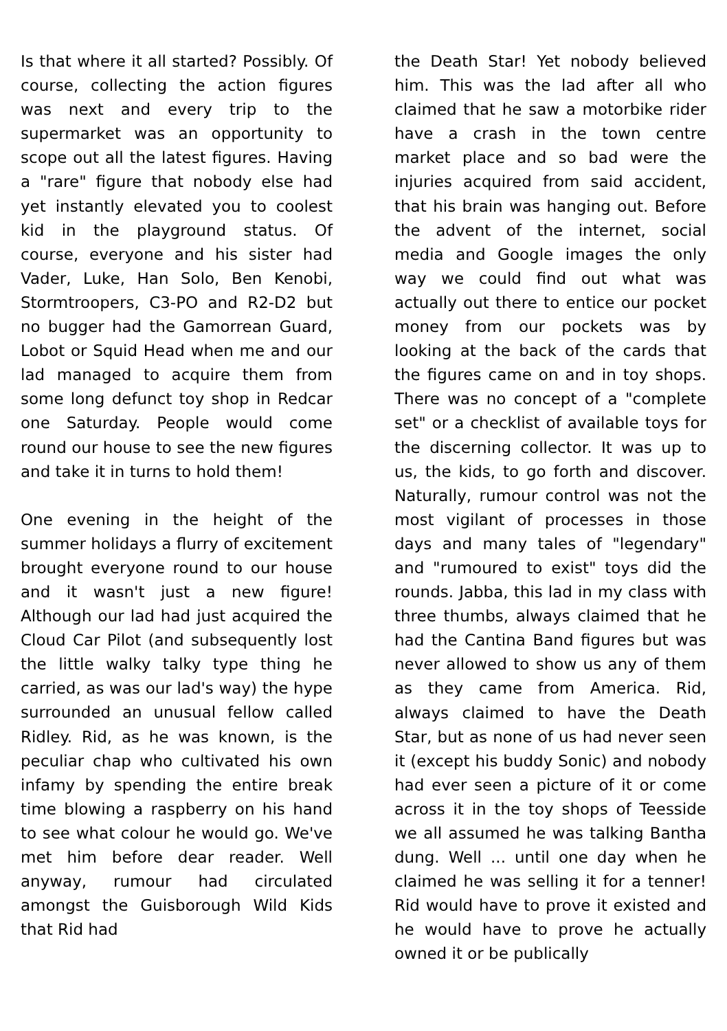Is that where it all started? Possibly. Of course, collecting the action figures was next and every trip to the supermarket was an opportunity to scope out all the latest figures. Having a "rare" figure that nobody else had yet instantly elevated you to coolest kid in the playground status. Of course, everyone and his sister had Vader, Luke, Han Solo, Ben Kenobi, Stormtroopers, C3-PO and R2-D2 but no bugger had the Gamorrean Guard, Lobot or Squid Head when me and our lad managed to acquire them from some long defunct toy shop in Redcar one Saturday. People would come round our house to see the new figures and take it in turns to hold them!
One evening in the height of the summer holidays a flurry of excitement brought everyone round to our house and it wasn't just a new figure! Although our lad had just acquired the Cloud Car Pilot (and subsequently lost the little walky talky type thing he carried, as was our lad's way) the hype surrounded an unusual fellow called Ridley. Rid, as he was known, is the peculiar chap who cultivated his own infamy by spending the entire break time blowing a raspberry on his hand to see what colour he would go. We've met him before dear reader. Well anyway, rumour had circulated amongst the Guisborough Wild Kids that Rid had
the Death Star! Yet nobody believed him. This was the lad after all who claimed that he saw a motorbike rider have a crash in the town centre market place and so bad were the injuries acquired from said accident, that his brain was hanging out. Before the advent of the internet, social media and Google images the only way we could find out what was actually out there to entice our pocket money from our pockets was by looking at the back of the cards that the figures came on and in toy shops. There was no concept of a "complete set" or a checklist of available toys for the discerning collector. It was up to us, the kids, to go forth and discover. Naturally, rumour control was not the most vigilant of processes in those days and many tales of "legendary" and "rumoured to exist" toys did the rounds. Jabba, this lad in my class with three thumbs, always claimed that he had the Cantina Band figures but was never allowed to show us any of them as they came from America. Rid, always claimed to have the Death Star, but as none of us had never seen it (except his buddy Sonic) and nobody had ever seen a picture of it or come across it in the toy shops of Teesside we all assumed he was talking Bantha dung. Well ... until one day when he claimed he was selling it for a tenner! Rid would have to prove it existed and he would have to prove he actually owned it or be publically